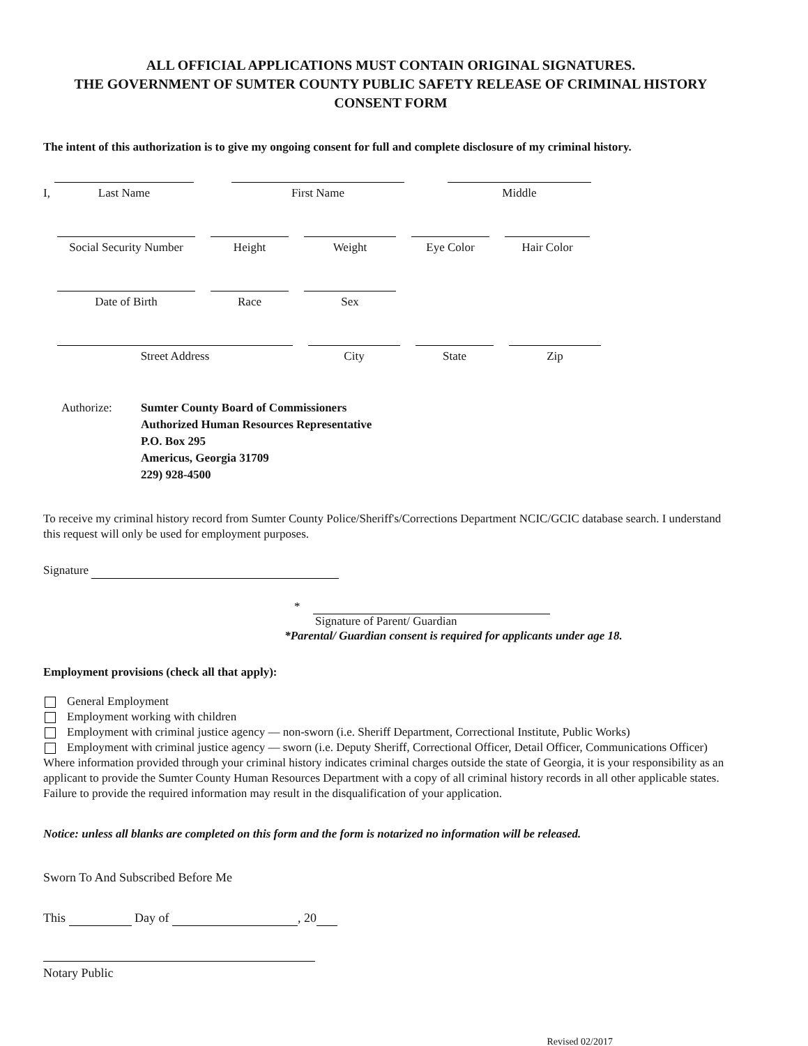ALL OFFICIAL APPLICATIONS MUST CONTAIN ORIGINAL SIGNATURES.
THE GOVERNMENT OF SUMTER COUNTY PUBLIC SAFETY RELEASE OF CRIMINAL HISTORY CONSENT FORM
The intent of this authorization is to give my ongoing consent for full and complete disclosure of my criminal history.
I,
Last Name
First Name
Middle
Social Security Number
Height
Weight
Eye Color
Hair Color
Date of Birth
Race
Sex
Street Address
City
State
Zip
Authorize: Sumter County Board of Commissioners
Authorized Human Resources Representative
P.O. Box 295
Americus, Georgia 31709
229) 928-4500
To receive my criminal history record from Sumter County Police/Sheriff's/Corrections Department NCIC/GCIC database search. I understand this request will only be used for employment purposes.
Signature
*
Signature of Parent/ Guardian
*Parental/ Guardian consent is required for applicants under age 18.
Employment provisions (check all that apply):
General Employment
Employment working with children
Employment with criminal justice agency — non-sworn (i.e. Sheriff Department, Correctional Institute, Public Works)
Employment with criminal justice agency — sworn (i.e. Deputy Sheriff, Correctional Officer, Detail Officer, Communications Officer)
Where information provided through your criminal history indicates criminal charges outside the state of Georgia, it is your responsibility as an applicant to provide the Sumter County Human Resources Department with a copy of all criminal history records in all other applicable states. Failure to provide the required information may result in the disqualification of your application.
Notice: unless all blanks are completed on this form and the form is notarized no information will be released.
Sworn To And Subscribed Before Me
This Day of , 20
Notary Public
Revised 02/2017